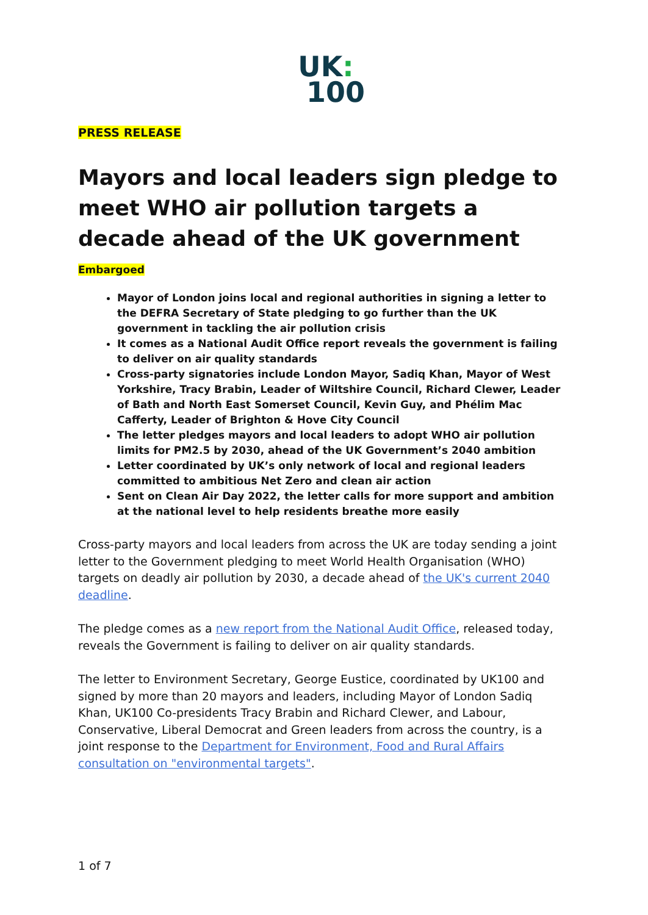UK:
100
PRESS RELEASE
Mayors and local leaders sign pledge to meet WHO air pollution targets a decade ahead of the UK government
Embargoed
Mayor of London joins local and regional authorities in signing a letter to the DEFRA Secretary of State pledging to go further than the UK government in tackling the air pollution crisis
It comes as a National Audit Office report reveals the government is failing to deliver on air quality standards
Cross-party signatories include London Mayor, Sadiq Khan, Mayor of West Yorkshire, Tracy Brabin, Leader of Wiltshire Council, Richard Clewer, Leader of Bath and North East Somerset Council, Kevin Guy, and Phélim Mac Cafferty, Leader of Brighton & Hove City Council
The letter pledges mayors and local leaders to adopt WHO air pollution limits for PM2.5 by 2030, ahead of the UK Government’s 2040 ambition
Letter coordinated by UK’s only network of local and regional leaders committed to ambitious Net Zero and clean air action
Sent on Clean Air Day 2022, the letter calls for more support and ambition at the national level to help residents breathe more easily
Cross-party mayors and local leaders from across the UK are today sending a joint letter to the Government pledging to meet World Health Organisation (WHO) targets on deadly air pollution by 2030, a decade ahead of the UK's current 2040 deadline.
The pledge comes as a new report from the National Audit Office, released today, reveals the Government is failing to deliver on air quality standards.
The letter to Environment Secretary, George Eustice, coordinated by UK100 and signed by more than 20 mayors and leaders, including Mayor of London Sadiq Khan, UK100 Co-presidents Tracy Brabin and Richard Clewer, and Labour, Conservative, Liberal Democrat and Green leaders from across the country, is a joint response to the Department for Environment, Food and Rural Affairs consultation on "environmental targets".
1 of 7